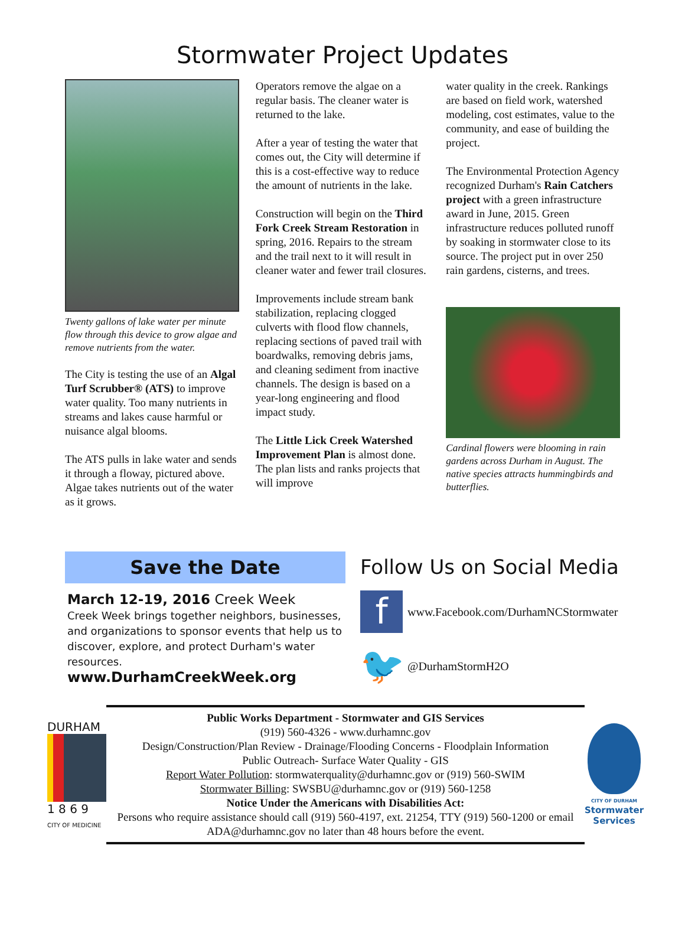Stormwater Project Updates
Twenty gallons of lake water per minute flow through this device to grow algae and remove nutrients from the water.
The City is testing the use of an Algal Turf Scrubber® (ATS) to improve water quality. Too many nutrients in streams and lakes cause harmful or nuisance algal blooms.
The ATS pulls in lake water and sends it through a floway, pictured above. Algae takes nutrients out of the water as it grows.
Operators remove the algae on a regular basis. The cleaner water is returned to the lake.
After a year of testing the water that comes out, the City will determine if this is a cost-effective way to reduce the amount of nutrients in the lake.
Construction will begin on the Third Fork Creek Stream Restoration in spring, 2016. Repairs to the stream and the trail next to it will result in cleaner water and fewer trail closures.
Improvements include stream bank stabilization, replacing clogged culverts with flood flow channels, replacing sections of paved trail with boardwalks, removing debris jams, and cleaning sediment from inactive channels. The design is based on a year-long engineering and flood impact study.
The Little Lick Creek Watershed Improvement Plan is almost done. The plan lists and ranks projects that will improve
water quality in the creek. Rankings are based on field work, watershed modeling, cost estimates, value to the community, and ease of building the project.
The Environmental Protection Agency recognized Durham's Rain Catchers project with a green infrastructure award in June, 2015. Green infrastructure reduces polluted runoff by soaking in stormwater close to its source. The project put in over 250 rain gardens, cisterns, and trees.
Cardinal flowers were blooming in rain gardens across Durham in August. The native species attracts hummingbirds and butterflies.
Save the Date
March 12-19, 2016 Creek Week
Creek Week brings together neighbors, businesses, and organizations to sponsor events that help us to discover, explore, and protect Durham's water resources. www.DurhamCreekWeek.org
Follow Us on Social Media
f
www.Facebook.com/DurhamNCStormwater
🐦
@DurhamStormH2O
DURHAM
1 8 6 9
CITY OF MEDICINE
Public Works Department - Stormwater and GIS Services
(919) 560-4326 - www.durhamnc.gov
Design/Construction/Plan Review - Drainage/Flooding Concerns - Floodplain Information
Public Outreach- Surface Water Quality - GIS
Report Water Pollution: stormwaterquality@durhamnc.gov or (919) 560-SWIM
Stormwater Billing: SWSBU@durhamnc.gov or (919) 560-1258
Notice Under the Americans with Disabilities Act:
Persons who require assistance should call (919) 560-4197, ext. 21254, TTY (919) 560-1200 or email ADA@durhamnc.gov no later than 48 hours before the event.
CITY OF DURHAM
Stormwater
Services